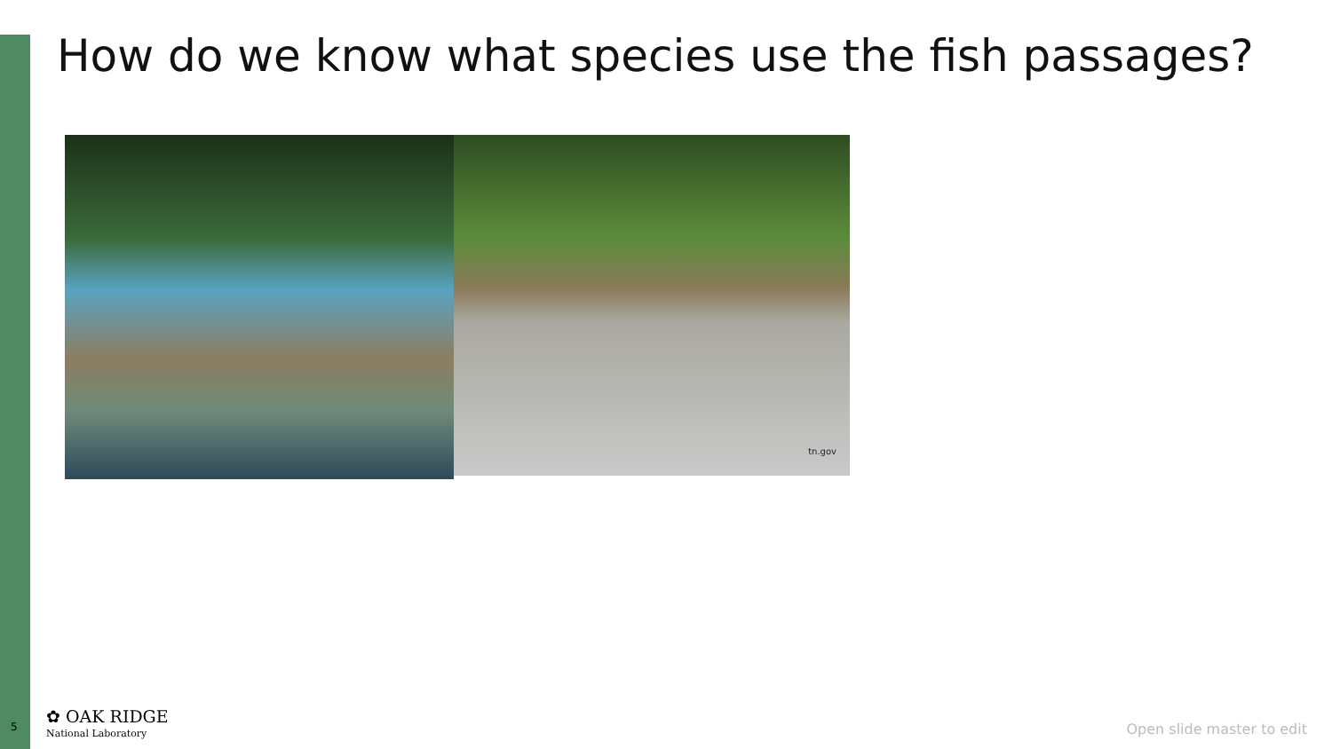How do we know what species use the fish passages?
tn.gov
5
✿ OAK RIDGE
National Laboratory
Open slide master to edit